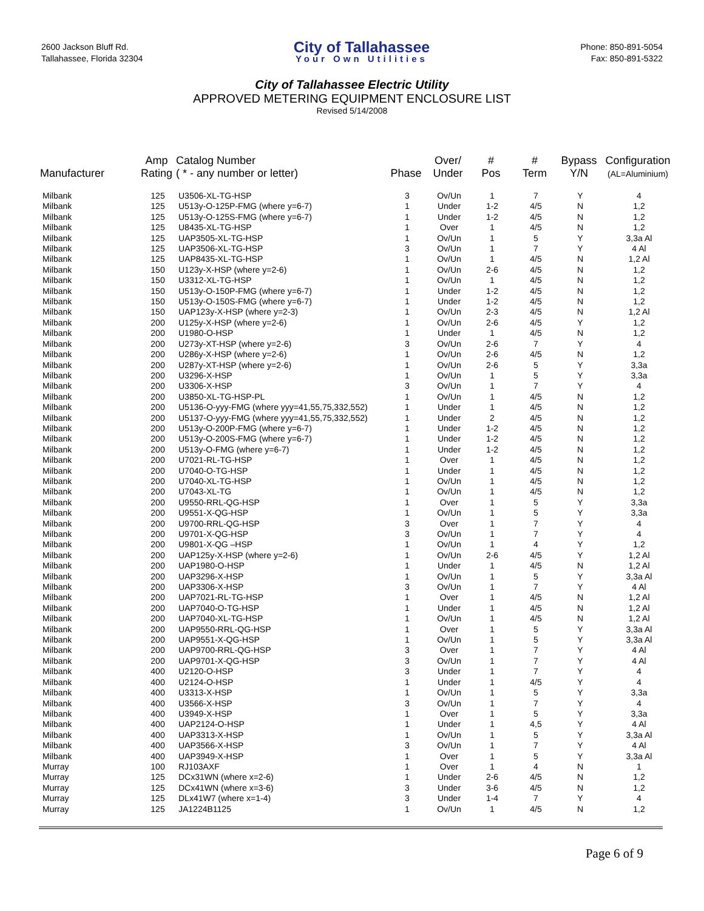2600 Jackson Bluff Rd.
Tallahassee, Florida 32304
City of Tallahassee
Your Own Utilities
Phone: 850-891-5054
Fax: 850-891-5322
City of Tallahassee Electric Utility
APPROVED METERING EQUIPMENT ENCLOSURE LIST
Revised 5/14/2008
| Manufacturer | Amp Rating | Catalog Number ( * - any number or letter) | Phase | Over/ Under | # Pos | # Term | Bypass Y/N | Configuration (AL=Aluminium) |
| --- | --- | --- | --- | --- | --- | --- | --- | --- |
| Milbank | 125 | U3506-XL-TG-HSP | 3 | Ov/Un | 1 | 7 | Y | 4 |
| Milbank | 125 | U513y-O-125P-FMG (where y=6-7) | 1 | Under | 1-2 | 4/5 | N | 1,2 |
| Milbank | 125 | U513y-O-125S-FMG (where y=6-7) | 1 | Under | 1-2 | 4/5 | N | 1,2 |
| Milbank | 125 | U8435-XL-TG-HSP | 1 | Over | 1 | 4/5 | N | 1,2 |
| Milbank | 125 | UAP3505-XL-TG-HSP | 1 | Ov/Un | 1 | 5 | Y | 3,3a Al |
| Milbank | 125 | UAP3506-XL-TG-HSP | 3 | Ov/Un | 1 | 7 | Y | 4 Al |
| Milbank | 125 | UAP8435-XL-TG-HSP | 1 | Ov/Un | 1 | 4/5 | N | 1,2 Al |
| Milbank | 150 | U123y-X-HSP (where y=2-6) | 1 | Ov/Un | 2-6 | 4/5 | N | 1,2 |
| Milbank | 150 | U3312-XL-TG-HSP | 1 | Ov/Un | 1 | 4/5 | N | 1,2 |
| Milbank | 150 | U513y-O-150P-FMG (where y=6-7) | 1 | Under | 1-2 | 4/5 | N | 1,2 |
| Milbank | 150 | U513y-O-150S-FMG (where y=6-7) | 1 | Under | 1-2 | 4/5 | N | 1,2 |
| Milbank | 150 | UAP123y-X-HSP (where y=2-3) | 1 | Ov/Un | 2-3 | 4/5 | N | 1,2 Al |
| Milbank | 200 | U125y-X-HSP (where y=2-6) | 1 | Ov/Un | 2-6 | 4/5 | Y | 1,2 |
| Milbank | 200 | U1980-O-HSP | 1 | Under | 1 | 4/5 | N | 1,2 |
| Milbank | 200 | U273y-XT-HSP (where y=2-6) | 3 | Ov/Un | 2-6 | 7 | Y | 4 |
| Milbank | 200 | U286y-X-HSP (where y=2-6) | 1 | Ov/Un | 2-6 | 4/5 | N | 1,2 |
| Milbank | 200 | U287y-XT-HSP (where y=2-6) | 1 | Ov/Un | 2-6 | 5 | Y | 3,3a |
| Milbank | 200 | U3296-X-HSP | 1 | Ov/Un | 1 | 5 | Y | 3,3a |
| Milbank | 200 | U3306-X-HSP | 3 | Ov/Un | 1 | 7 | Y | 4 |
| Milbank | 200 | U3850-XL-TG-HSP-PL | 1 | Ov/Un | 1 | 4/5 | N | 1,2 |
| Milbank | 200 | U5136-O-yyy-FMG (where yyy=41,55,75,332,552) | 1 | Under | 1 | 4/5 | N | 1,2 |
| Milbank | 200 | U5137-O-yyy-FMG (where yyy=41,55,75,332,552) | 1 | Under | 2 | 4/5 | N | 1,2 |
| Milbank | 200 | U513y-O-200P-FMG (where y=6-7) | 1 | Under | 1-2 | 4/5 | N | 1,2 |
| Milbank | 200 | U513y-O-200S-FMG (where y=6-7) | 1 | Under | 1-2 | 4/5 | N | 1,2 |
| Milbank | 200 | U513y-O-FMG (where y=6-7) | 1 | Under | 1-2 | 4/5 | N | 1,2 |
| Milbank | 200 | U7021-RL-TG-HSP | 1 | Over | 1 | 4/5 | N | 1,2 |
| Milbank | 200 | U7040-O-TG-HSP | 1 | Under | 1 | 4/5 | N | 1,2 |
| Milbank | 200 | U7040-XL-TG-HSP | 1 | Ov/Un | 1 | 4/5 | N | 1,2 |
| Milbank | 200 | U7043-XL-TG | 1 | Ov/Un | 1 | 4/5 | N | 1,2 |
| Milbank | 200 | U9550-RRL-QG-HSP | 1 | Over | 1 | 5 | Y | 3,3a |
| Milbank | 200 | U9551-X-QG-HSP | 1 | Ov/Un | 1 | 5 | Y | 3,3a |
| Milbank | 200 | U9700-RRL-QG-HSP | 3 | Over | 1 | 7 | Y | 4 |
| Milbank | 200 | U9701-X-QG-HSP | 3 | Ov/Un | 1 | 7 | Y | 4 |
| Milbank | 200 | U9801-X-QG –HSP | 1 | Ov/Un | 1 | 4 | Y | 1,2 |
| Milbank | 200 | UAP125y-X-HSP (where y=2-6) | 1 | Ov/Un | 2-6 | 4/5 | Y | 1,2 Al |
| Milbank | 200 | UAP1980-O-HSP | 1 | Under | 1 | 4/5 | N | 1,2 Al |
| Milbank | 200 | UAP3296-X-HSP | 1 | Ov/Un | 1 | 5 | Y | 3,3a Al |
| Milbank | 200 | UAP3306-X-HSP | 3 | Ov/Un | 1 | 7 | Y | 4 Al |
| Milbank | 200 | UAP7021-RL-TG-HSP | 1 | Over | 1 | 4/5 | N | 1,2 Al |
| Milbank | 200 | UAP7040-O-TG-HSP | 1 | Under | 1 | 4/5 | N | 1,2 Al |
| Milbank | 200 | UAP7040-XL-TG-HSP | 1 | Ov/Un | 1 | 4/5 | N | 1,2 Al |
| Milbank | 200 | UAP9550-RRL-QG-HSP | 1 | Over | 1 | 5 | Y | 3,3a Al |
| Milbank | 200 | UAP9551-X-QG-HSP | 1 | Ov/Un | 1 | 5 | Y | 3,3a Al |
| Milbank | 200 | UAP9700-RRL-QG-HSP | 3 | Over | 1 | 7 | Y | 4 Al |
| Milbank | 200 | UAP9701-X-QG-HSP | 3 | Ov/Un | 1 | 7 | Y | 4 Al |
| Milbank | 400 | U2120-O-HSP | 3 | Under | 1 | 7 | Y | 4 |
| Milbank | 400 | U2124-O-HSP | 1 | Under | 1 | 4/5 | Y | 4 |
| Milbank | 400 | U3313-X-HSP | 1 | Ov/Un | 1 | 5 | Y | 3,3a |
| Milbank | 400 | U3566-X-HSP | 3 | Ov/Un | 1 | 7 | Y | 4 |
| Milbank | 400 | U3949-X-HSP | 1 | Over | 1 | 5 | Y | 3,3a |
| Milbank | 400 | UAP2124-O-HSP | 1 | Under | 1 | 4,5 | Y | 4 Al |
| Milbank | 400 | UAP3313-X-HSP | 1 | Ov/Un | 1 | 5 | Y | 3,3a Al |
| Milbank | 400 | UAP3566-X-HSP | 3 | Ov/Un | 1 | 7 | Y | 4 Al |
| Milbank | 400 | UAP3949-X-HSP | 1 | Over | 1 | 5 | Y | 3,3a Al |
| Murray | 100 | RJ103AXF | 1 | Over | 1 | 4 | N | 1 |
| Murray | 125 | DCx31WN (where x=2-6) | 1 | Under | 2-6 | 4/5 | N | 1,2 |
| Murray | 125 | DCx41WN (where x=3-6) | 3 | Under | 3-6 | 4/5 | N | 1,2 |
| Murray | 125 | DLx41W7 (where x=1-4) | 3 | Under | 1-4 | 7 | Y | 4 |
| Murray | 125 | JA1224B1125 | 1 | Ov/Un | 1 | 4/5 | N | 1,2 |
Page 6 of 9